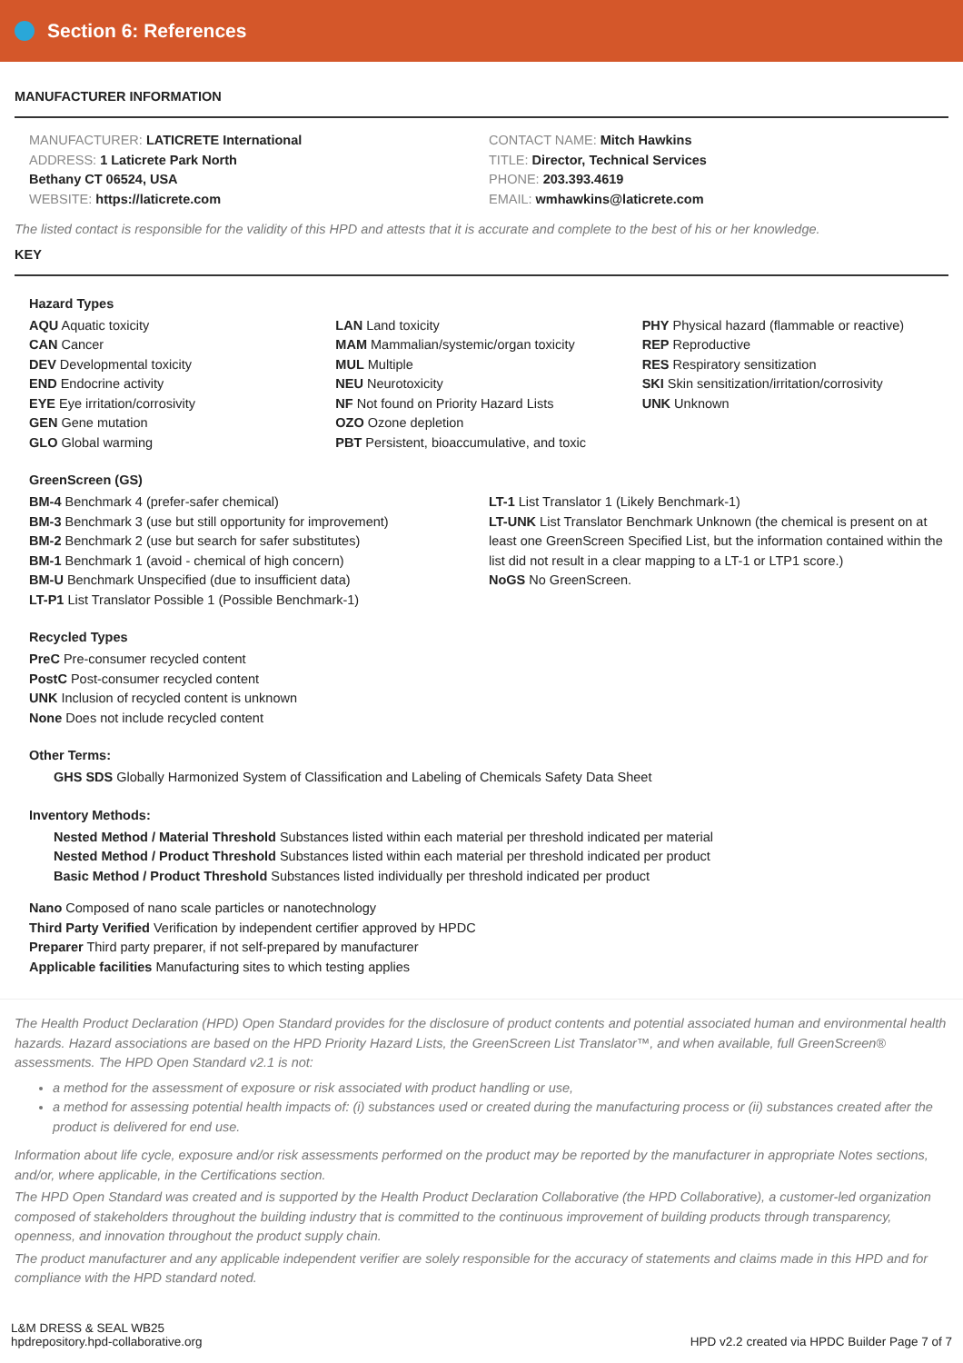Section 6: References
MANUFACTURER INFORMATION
MANUFACTURER: LATICRETE International
ADDRESS: 1 Laticrete Park North
Bethany CT 06524, USA
WEBSITE: https://laticrete.com
CONTACT NAME: Mitch Hawkins
TITLE: Director, Technical Services
PHONE: 203.393.4619
EMAIL: wmhawkins@laticrete.com
The listed contact is responsible for the validity of this HPD and attests that it is accurate and complete to the best of his or her knowledge.
KEY
Hazard Types
AQU Aquatic toxicity
CAN Cancer
DEV Developmental toxicity
END Endocrine activity
EYE Eye irritation/corrosivity
GEN Gene mutation
GLO Global warming
LAN Land toxicity
MAM Mammalian/systemic/organ toxicity
MUL Multiple
NEU Neurotoxicity
NF Not found on Priority Hazard Lists
OZO Ozone depletion
PBT Persistent, bioaccumulative, and toxic
PHY Physical hazard (flammable or reactive)
REP Reproductive
RES Respiratory sensitization
SKI Skin sensitization/irritation/corrosivity
UNK Unknown
GreenScreen (GS)
BM-4 Benchmark 4 (prefer-safer chemical)
BM-3 Benchmark 3 (use but still opportunity for improvement)
BM-2 Benchmark 2 (use but search for safer substitutes)
BM-1 Benchmark 1 (avoid - chemical of high concern)
BM-U Benchmark Unspecified (due to insufficient data)
LT-P1 List Translator Possible 1 (Possible Benchmark-1)
LT-1 List Translator 1 (Likely Benchmark-1)
LT-UNK List Translator Benchmark Unknown (the chemical is present on at least one GreenScreen Specified List, but the information contained within the list did not result in a clear mapping to a LT-1 or LTP1 score.)
NoGS No GreenScreen.
Recycled Types
PreC Pre-consumer recycled content
PostC Post-consumer recycled content
UNK Inclusion of recycled content is unknown
None Does not include recycled content
Other Terms:
GHS SDS Globally Harmonized System of Classification and Labeling of Chemicals Safety Data Sheet
Inventory Methods:
Nested Method / Material Threshold Substances listed within each material per threshold indicated per material
Nested Method / Product Threshold Substances listed within each material per threshold indicated per product
Basic Method / Product Threshold Substances listed individually per threshold indicated per product
Nano Composed of nano scale particles or nanotechnology
Third Party Verified Verification by independent certifier approved by HPDC
Preparer Third party preparer, if not self-prepared by manufacturer
Applicable facilities Manufacturing sites to which testing applies
The Health Product Declaration (HPD) Open Standard provides for the disclosure of product contents and potential associated human and environmental health hazards. Hazard associations are based on the HPD Priority Hazard Lists, the GreenScreen List Translator™, and when available, full GreenScreen® assessments. The HPD Open Standard v2.1 is not:
a method for the assessment of exposure or risk associated with product handling or use,
a method for assessing potential health impacts of: (i) substances used or created during the manufacturing process or (ii) substances created after the product is delivered for end use.
Information about life cycle, exposure and/or risk assessments performed on the product may be reported by the manufacturer in appropriate Notes sections, and/or, where applicable, in the Certifications section.
The HPD Open Standard was created and is supported by the Health Product Declaration Collaborative (the HPD Collaborative), a customer-led organization composed of stakeholders throughout the building industry that is committed to the continuous improvement of building products through transparency, openness, and innovation throughout the product supply chain.
The product manufacturer and any applicable independent verifier are solely responsible for the accuracy of statements and claims made in this HPD and for compliance with the HPD standard noted.
L&M DRESS & SEAL WB25
hpdrepository.hpd-collaborative.org
HPD v2.2 created via HPDC Builder Page 7 of 7